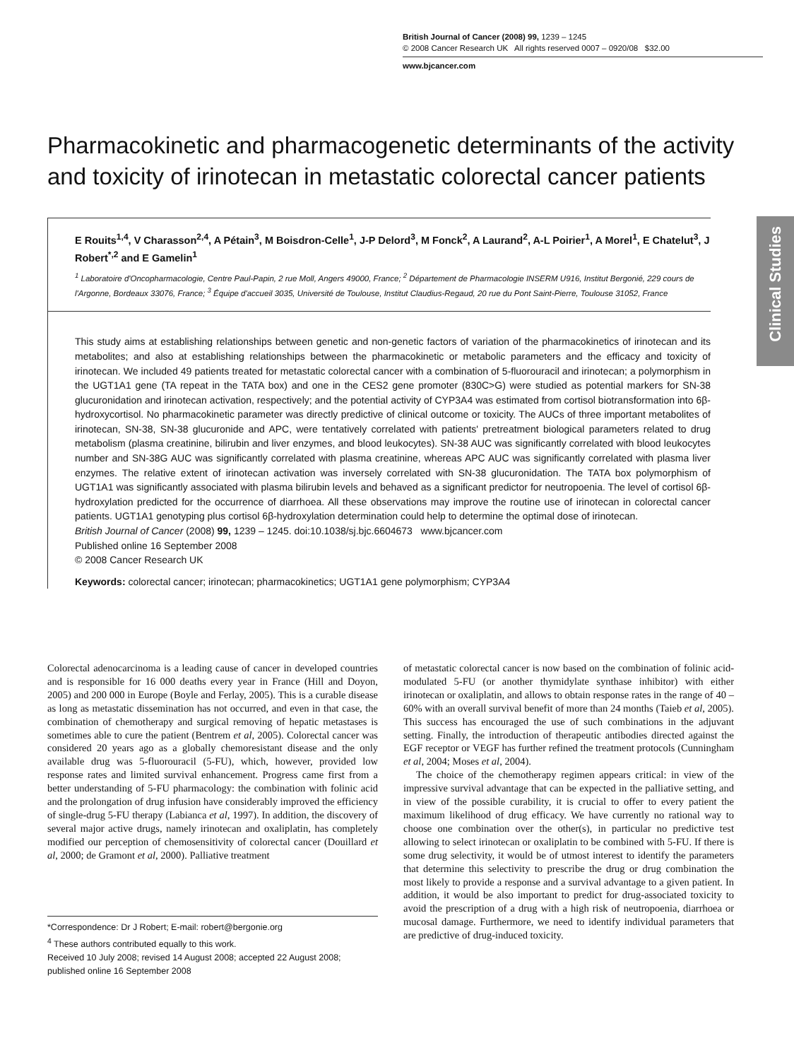British Journal of Cancer (2008) 99, 1239 – 1245
© 2008 Cancer Research UK All rights reserved 0007 – 0920/08 $32.00
www.bjcancer.com
Clinical Studies
Pharmacokinetic and pharmacogenetic determinants of the activity and toxicity of irinotecan in metastatic colorectal cancer patients
E Rouits<sup>1,4</sup>, V Charasson<sup>2,4</sup>, A Pétain<sup>3</sup>, M Boisdron-Celle<sup>1</sup>, J-P Delord<sup>3</sup>, M Fonck<sup>2</sup>, A Laurand<sup>2</sup>, A-L Poirier<sup>1</sup>, A Morel<sup>1</sup>, E Chatelut<sup>3</sup>, J Robert<sup>*,2</sup> and E Gamelin<sup>1</sup>
<sup>1</sup> Laboratoire d'Oncopharmacologie, Centre Paul-Papin, 2 rue Moll, Angers 49000, France; <sup>2</sup> Département de Pharmacologie INSERM U916, Institut Bergonié, 229 cours de l'Argonne, Bordeaux 33076, France; <sup>3</sup> Équipe d'accueil 3035, Université de Toulouse, Institut Claudius-Regaud, 20 rue du Pont Saint-Pierre, Toulouse 31052, France
This study aims at establishing relationships between genetic and non-genetic factors of variation of the pharmacokinetics of irinotecan and its metabolites; and also at establishing relationships between the pharmacokinetic or metabolic parameters and the efficacy and toxicity of irinotecan. We included 49 patients treated for metastatic colorectal cancer with a combination of 5-fluorouracil and irinotecan; a polymorphism in the UGT1A1 gene (TA repeat in the TATA box) and one in the CES2 gene promoter (830C>G) were studied as potential markers for SN-38 glucuronidation and irinotecan activation, respectively; and the potential activity of CYP3A4 was estimated from cortisol biotransformation into 6β-hydroxycortisol. No pharmacokinetic parameter was directly predictive of clinical outcome or toxicity. The AUCs of three important metabolites of irinotecan, SN-38, SN-38 glucuronide and APC, were tentatively correlated with patients' pretreatment biological parameters related to drug metabolism (plasma creatinine, bilirubin and liver enzymes, and blood leukocytes). SN-38 AUC was significantly correlated with blood leukocytes number and SN-38G AUC was significantly correlated with plasma creatinine, whereas APC AUC was significantly correlated with plasma liver enzymes. The relative extent of irinotecan activation was inversely correlated with SN-38 glucuronidation. The TATA box polymorphism of UGT1A1 was significantly associated with plasma bilirubin levels and behaved as a significant predictor for neutropoenia. The level of cortisol 6β-hydroxylation predicted for the occurrence of diarrhoea. All these observations may improve the routine use of irinotecan in colorectal cancer patients. UGT1A1 genotyping plus cortisol 6β-hydroxylation determination could help to determine the optimal dose of irinotecan.
British Journal of Cancer (2008) 99, 1239 – 1245. doi:10.1038/sj.bjc.6604673 www.bjcancer.com
Published online 16 September 2008
© 2008 Cancer Research UK
Keywords: colorectal cancer; irinotecan; pharmacokinetics; UGT1A1 gene polymorphism; CYP3A4
Colorectal adenocarcinoma is a leading cause of cancer in developed countries and is responsible for 16 000 deaths every year in France (Hill and Doyon, 2005) and 200 000 in Europe (Boyle and Ferlay, 2005). This is a curable disease as long as metastatic dissemination has not occurred, and even in that case, the combination of chemotherapy and surgical removing of hepatic metastases is sometimes able to cure the patient (Bentrem et al, 2005). Colorectal cancer was considered 20 years ago as a globally chemoresistant disease and the only available drug was 5-fluorouracil (5-FU), which, however, provided low response rates and limited survival enhancement. Progress came first from a better understanding of 5-FU pharmacology: the combination with folinic acid and the prolongation of drug infusion have considerably improved the efficiency of single-drug 5-FU therapy (Labianca et al, 1997). In addition, the discovery of several major active drugs, namely irinotecan and oxaliplatin, has completely modified our perception of chemosensitivity of colorectal cancer (Douillard et al, 2000; de Gramont et al, 2000). Palliative treatment
*Correspondence: Dr J Robert; E-mail: robert@bergonie.org
<sup>4</sup> These authors contributed equally to this work.
Received 10 July 2008; revised 14 August 2008; accepted 22 August 2008; published online 16 September 2008
of metastatic colorectal cancer is now based on the combination of folinic acid-modulated 5-FU (or another thymidylate synthase inhibitor) with either irinotecan or oxaliplatin, and allows to obtain response rates in the range of 40 – 60% with an overall survival benefit of more than 24 months (Taieb et al, 2005). This success has encouraged the use of such combinations in the adjuvant setting. Finally, the introduction of therapeutic antibodies directed against the EGF receptor or VEGF has further refined the treatment protocols (Cunningham et al, 2004; Moses et al, 2004).
The choice of the chemotherapy regimen appears critical: in view of the impressive survival advantage that can be expected in the palliative setting, and in view of the possible curability, it is crucial to offer to every patient the maximum likelihood of drug efficacy. We have currently no rational way to choose one combination over the other(s), in particular no predictive test allowing to select irinotecan or oxaliplatin to be combined with 5-FU. If there is some drug selectivity, it would be of utmost interest to identify the parameters that determine this selectivity to prescribe the drug or drug combination the most likely to provide a response and a survival advantage to a given patient. In addition, it would be also important to predict for drug-associated toxicity to avoid the prescription of a drug with a high risk of neutropoenia, diarrhoea or mucosal damage. Furthermore, we need to identify individual parameters that are predictive of drug-induced toxicity.